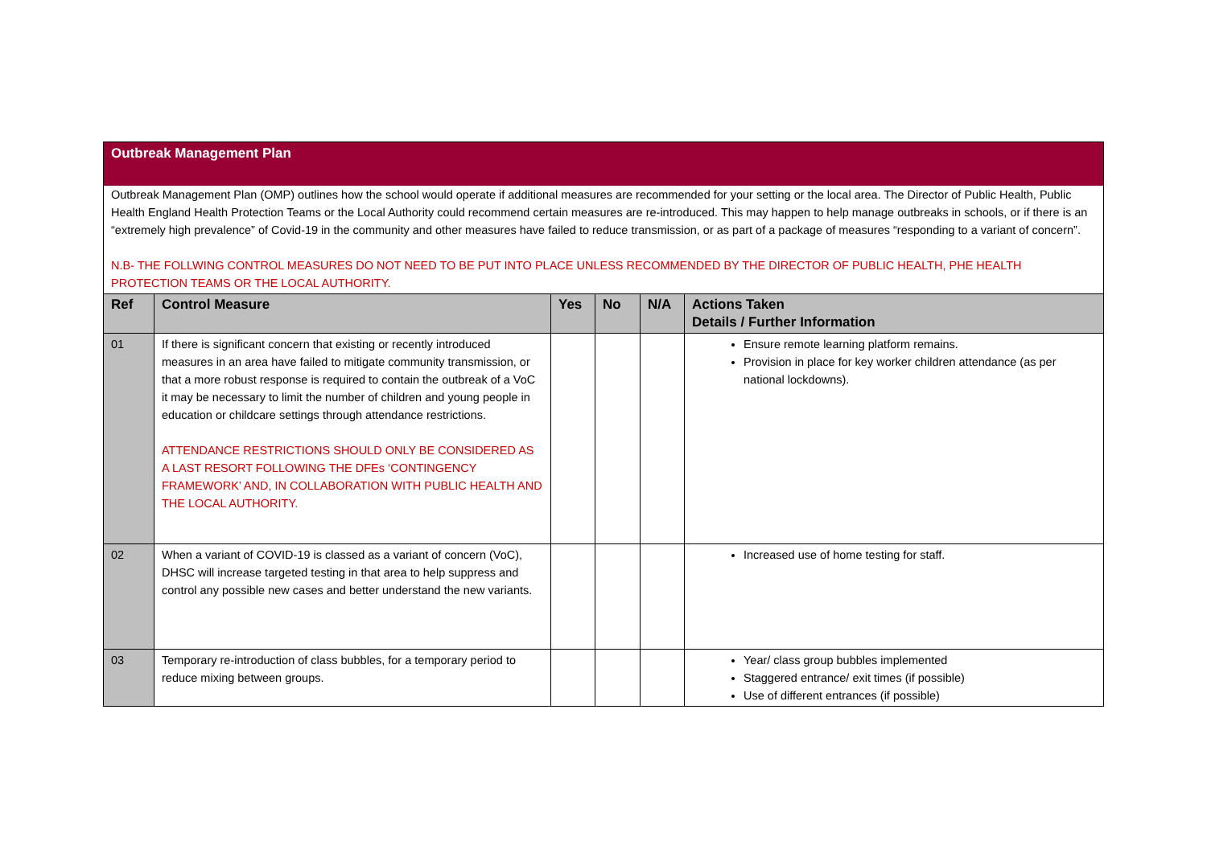Outbreak Management Plan
Outbreak Management Plan (OMP) outlines how the school would operate if additional measures are recommended for your setting or the local area. The Director of Public Health, Public Health England Health Protection Teams or the Local Authority could recommend certain measures are re-introduced. This may happen to help manage outbreaks in schools, or if there is an “extremely high prevalence” of Covid-19 in the community and other measures have failed to reduce transmission, or as part of a package of measures “responding to a variant of concern”.
N.B- THE FOLLWING CONTROL MEASURES DO NOT NEED TO BE PUT INTO PLACE UNLESS RECOMMENDED BY THE DIRECTOR OF PUBLIC HEALTH, PHE HEALTH PROTECTION TEAMS OR THE LOCAL AUTHORITY.
| Ref | Control Measure | Yes | No | N/A | Actions Taken Details / Further Information |
| --- | --- | --- | --- | --- | --- |
| 01 | If there is significant concern that existing or recently introduced measures in an area have failed to mitigate community transmission, or that a more robust response is required to contain the outbreak of a VoC it may be necessary to limit the number of children and young people in education or childcare settings through attendance restrictions. ATTENDANCE RESTRICTIONS SHOULD ONLY BE CONSIDERED AS A LAST RESORT FOLLOWING THE DFEs ‘CONTINGENCY FRAMEWORK’ AND, IN COLLABORATION WITH PUBLIC HEALTH AND THE LOCAL AUTHORITY. | | | | Ensure remote learning platform remains. Provision in place for key worker children attendance (as per national lockdowns). |
| 02 | When a variant of COVID-19 is classed as a variant of concern (VoC), DHSC will increase targeted testing in that area to help suppress and control any possible new cases and better understand the new variants. | | | | Increased use of home testing for staff. |
| 03 | Temporary re-introduction of class bubbles, for a temporary period to reduce mixing between groups. | | | | Year/ class group bubbles implemented Staggered entrance/ exit times (if possible) Use of different entrances (if possible) |